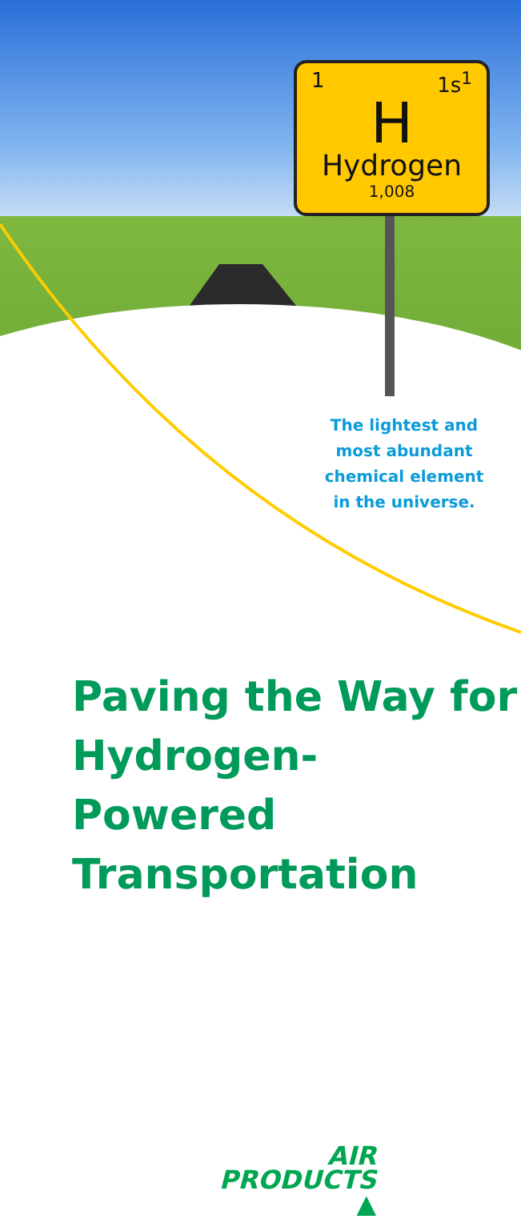1 1s<sup>1</sup>
H
Hydrogen
1,008
The lightest and most abundant chemical element in the universe.
Paving the Way for Hydrogen-Powered Transportation
AIR
PRODUCTS ▲